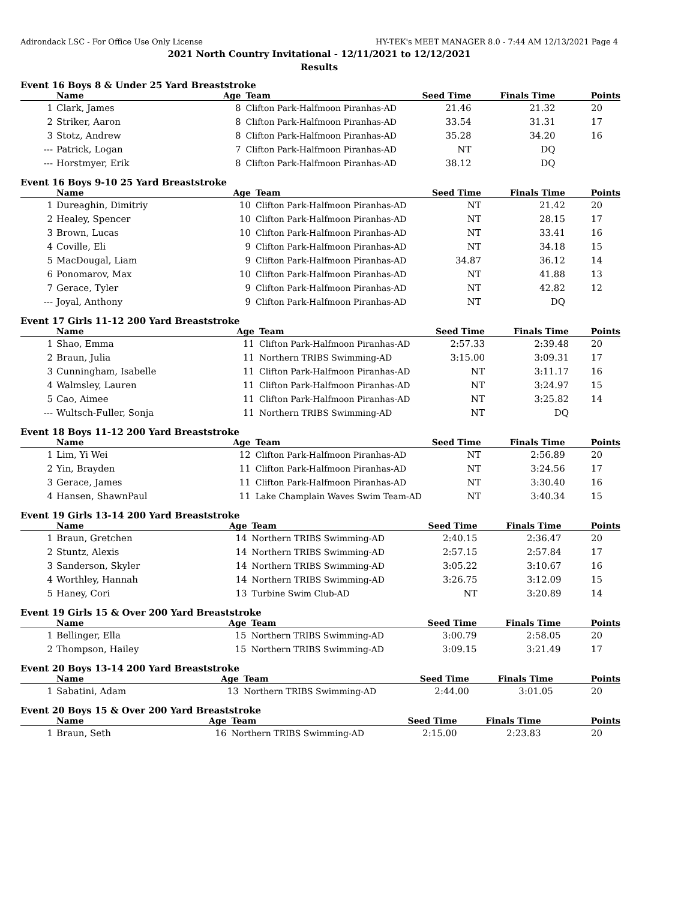Adirondack LSC - For Office Use Only License HY-TEK's MEET MANAGER 8.0 - 7:44 AM 12/13/2021 Page 4
2021 North Country Invitational - 12/11/2021 to 12/12/2021
Results
Event 16 Boys 8 & Under 25 Yard Breaststroke
| | Name | Age | Team | Seed Time | Finals Time | Points |
| --- | --- | --- | --- | --- | --- | --- |
| 1 | Clark, James | 8 | Clifton Park-Halfmoon Piranhas-AD | 21.46 | 21.32 | 20 |
| 2 | Striker, Aaron | 8 | Clifton Park-Halfmoon Piranhas-AD | 33.54 | 31.31 | 17 |
| 3 | Stotz, Andrew | 8 | Clifton Park-Halfmoon Piranhas-AD | 35.28 | 34.20 | 16 |
| --- | Patrick, Logan | 7 | Clifton Park-Halfmoon Piranhas-AD | NT | DQ | |
| --- | Horstmyer, Erik | 8 | Clifton Park-Halfmoon Piranhas-AD | 38.12 | DQ | |
Event 16 Boys 9-10 25 Yard Breaststroke
| | Name | Age | Team | Seed Time | Finals Time | Points |
| --- | --- | --- | --- | --- | --- | --- |
| 1 | Dureaghin, Dimitriy | 10 | Clifton Park-Halfmoon Piranhas-AD | NT | 21.42 | 20 |
| 2 | Healey, Spencer | 10 | Clifton Park-Halfmoon Piranhas-AD | NT | 28.15 | 17 |
| 3 | Brown, Lucas | 10 | Clifton Park-Halfmoon Piranhas-AD | NT | 33.41 | 16 |
| 4 | Coville, Eli | 9 | Clifton Park-Halfmoon Piranhas-AD | NT | 34.18 | 15 |
| 5 | MacDougal, Liam | 9 | Clifton Park-Halfmoon Piranhas-AD | 34.87 | 36.12 | 14 |
| 6 | Ponomarov, Max | 10 | Clifton Park-Halfmoon Piranhas-AD | NT | 41.88 | 13 |
| 7 | Gerace, Tyler | 9 | Clifton Park-Halfmoon Piranhas-AD | NT | 42.82 | 12 |
| --- | Joyal, Anthony | 9 | Clifton Park-Halfmoon Piranhas-AD | NT | DQ | |
Event 17 Girls 11-12 200 Yard Breaststroke
| | Name | Age | Team | Seed Time | Finals Time | Points |
| --- | --- | --- | --- | --- | --- | --- |
| 1 | Shao, Emma | 11 | Clifton Park-Halfmoon Piranhas-AD | 2:57.33 | 2:39.48 | 20 |
| 2 | Braun, Julia | 11 | Northern TRIBS Swimming-AD | 3:15.00 | 3:09.31 | 17 |
| 3 | Cunningham, Isabelle | 11 | Clifton Park-Halfmoon Piranhas-AD | NT | 3:11.17 | 16 |
| 4 | Walmsley, Lauren | 11 | Clifton Park-Halfmoon Piranhas-AD | NT | 3:24.97 | 15 |
| 5 | Cao, Aimee | 11 | Clifton Park-Halfmoon Piranhas-AD | NT | 3:25.82 | 14 |
| --- | Wultsch-Fuller, Sonja | 11 | Northern TRIBS Swimming-AD | NT | DQ | |
Event 18 Boys 11-12 200 Yard Breaststroke
| | Name | Age | Team | Seed Time | Finals Time | Points |
| --- | --- | --- | --- | --- | --- | --- |
| 1 | Lim, Yi Wei | 12 | Clifton Park-Halfmoon Piranhas-AD | NT | 2:56.89 | 20 |
| 2 | Yin, Brayden | 11 | Clifton Park-Halfmoon Piranhas-AD | NT | 3:24.56 | 17 |
| 3 | Gerace, James | 11 | Clifton Park-Halfmoon Piranhas-AD | NT | 3:30.40 | 16 |
| 4 | Hansen, ShawnPaul | 11 | Lake Champlain Waves Swim Team-AD | NT | 3:40.34 | 15 |
Event 19 Girls 13-14 200 Yard Breaststroke
| | Name | Age | Team | Seed Time | Finals Time | Points |
| --- | --- | --- | --- | --- | --- | --- |
| 1 | Braun, Gretchen | 14 | Northern TRIBS Swimming-AD | 2:40.15 | 2:36.47 | 20 |
| 2 | Stuntz, Alexis | 14 | Northern TRIBS Swimming-AD | 2:57.15 | 2:57.84 | 17 |
| 3 | Sanderson, Skyler | 14 | Northern TRIBS Swimming-AD | 3:05.22 | 3:10.67 | 16 |
| 4 | Worthley, Hannah | 14 | Northern TRIBS Swimming-AD | 3:26.75 | 3:12.09 | 15 |
| 5 | Haney, Cori | 13 | Turbine Swim Club-AD | NT | 3:20.89 | 14 |
Event 19 Girls 15 & Over 200 Yard Breaststroke
| | Name | Age | Team | Seed Time | Finals Time | Points |
| --- | --- | --- | --- | --- | --- | --- |
| 1 | Bellinger, Ella | 15 | Northern TRIBS Swimming-AD | 3:00.79 | 2:58.05 | 20 |
| 2 | Thompson, Hailey | 15 | Northern TRIBS Swimming-AD | 3:09.15 | 3:21.49 | 17 |
Event 20 Boys 13-14 200 Yard Breaststroke
| | Name | Age | Team | Seed Time | Finals Time | Points |
| --- | --- | --- | --- | --- | --- | --- |
| 1 | Sabatini, Adam | 13 | Northern TRIBS Swimming-AD | 2:44.00 | 3:01.05 | 20 |
Event 20 Boys 15 & Over 200 Yard Breaststroke
| | Name | Age | Team | Seed Time | Finals Time | Points |
| --- | --- | --- | --- | --- | --- | --- |
| 1 | Braun, Seth | 16 | Northern TRIBS Swimming-AD | 2:15.00 | 2:23.83 | 20 |